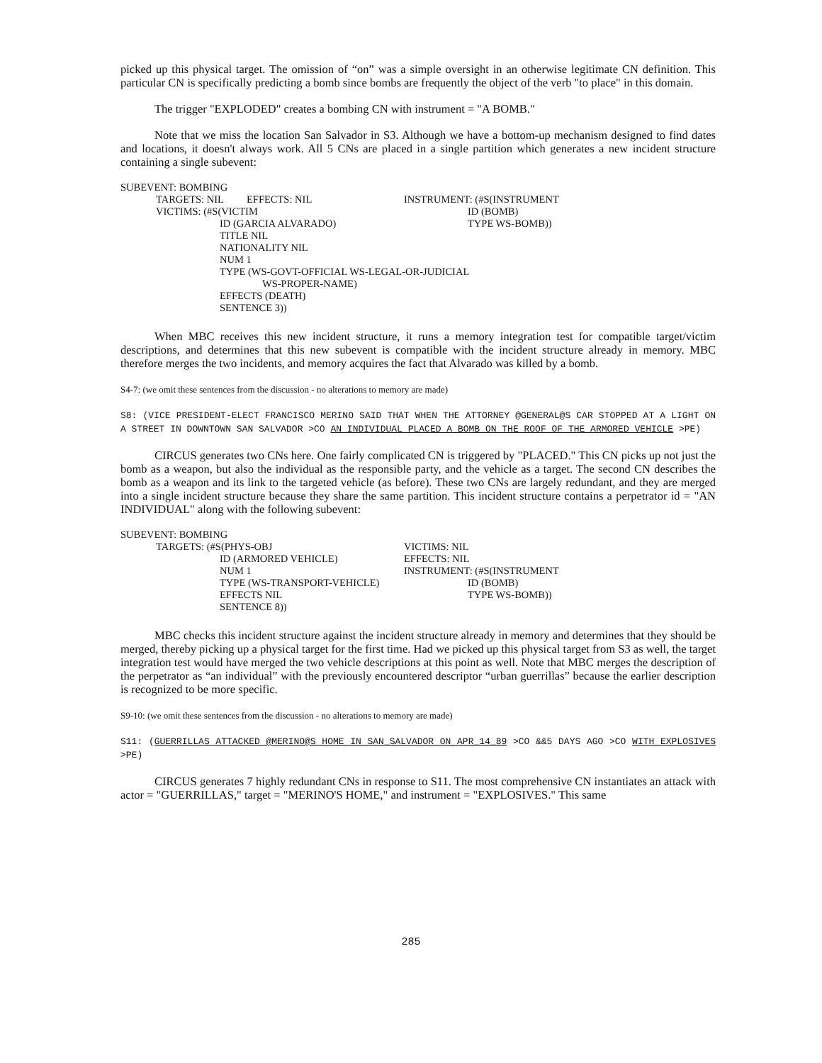picked up this physical target. The omission of “on” was a simple oversight in an otherwise legitimate CN definition. This particular CN is specifically predicting a bomb since bombs are frequently the object of the verb "to place" in this domain.
The trigger "EXPLODED" creates a bombing CN with instrument = "A BOMB."
Note that we miss the location San Salvador in S3. Although we have a bottom-up mechanism designed to find dates and locations, it doesn't always work. All 5 CNs are placed in a single partition which generates a new incident structure containing a single subevent:
SUBEVENT: BOMBING
TARGETS: NIL EFFECTS: NIL
VICTIMS: (#S(VICTIM
ID (GARCIA ALVARADO)
INSTRUMENT: (#S(INSTRUMENT
ID (BOMB)
TYPE WS-BOMB))
TITLE NIL
NATIONALITY NIL
NUM 1
TYPE (WS-GOVT-OFFICIAL WS-LEGAL-OR-JUDICIAL
WS-PROPER-NAME)
EFFECTS (DEATH)
SENTENCE 3))
When MBC receives this new incident structure, it runs a memory integration test for compatible target/victim descriptions, and determines that this new subevent is compatible with the incident structure already in memory. MBC therefore merges the two incidents, and memory acquires the fact that Alvarado was killed by a bomb.
S4-7: (we omit these sentences from the discussion - no alterations to memory are made)
S8: (VICE PRESIDENT-ELECT FRANCISCO MERINO SAID THAT WHEN THE ATTORNEY @GENERAL@S CAR STOPPED AT A LIGHT ON A STREET IN DOWNTOWN SAN SALVADOR >CO AN INDIVIDUAL PLACED A BOMB ON THE ROOF OF THE ARMORED VEHICLE >PE)
CIRCUS generates two CNs here. One fairly complicated CN is triggered by "PLACED." This CN picks up not just the bomb as a weapon, but also the individual as the responsible party, and the vehicle as a target. The second CN describes the bomb as a weapon and its link to the targeted vehicle (as before). These two CNs are largely redundant, and they are merged into a single incident structure because they share the same partition. This incident structure contains a perpetrator id = "AN INDIVIDUAL" along with the following subevent:
SUBEVENT: BOMBING
TARGETS: (#S(PHYS-OBJ
ID (ARMORED VEHICLE)
NUM 1
TYPE (WS-TRANSPORT-VEHICLE)
EFFECTS NIL
SENTENCE 8))
VICTIMS: NIL
EFFECTS: NIL
INSTRUMENT: (#S(INSTRUMENT
ID (BOMB)
TYPE WS-BOMB))
MBC checks this incident structure against the incident structure already in memory and determines that they should be merged, thereby picking up a physical target for the first time. Had we picked up this physical target from S3 as well, the target integration test would have merged the two vehicle descriptions at this point as well. Note that MBC merges the description of the perpetrator as “an individual” with the previously encountered descriptor “urban guerrillas” because the earlier description is recognized to be more specific.
S9-10: (we omit these sentences from the discussion - no alterations to memory are made)
S11: (GUERRILLAS ATTACKED @MERINO@S HOME IN SAN_SALVADOR ON APR_14_89 >CO &&5 DAYS AGO >CO WITH EXPLOSIVES >PE)
CIRCUS generates 7 highly redundant CNs in response to S11. The most comprehensive CN instantiates an attack with actor = "GUERRILLAS," target = "MERINO'S HOME," and instrument = "EXPLOSIVES." This same
285